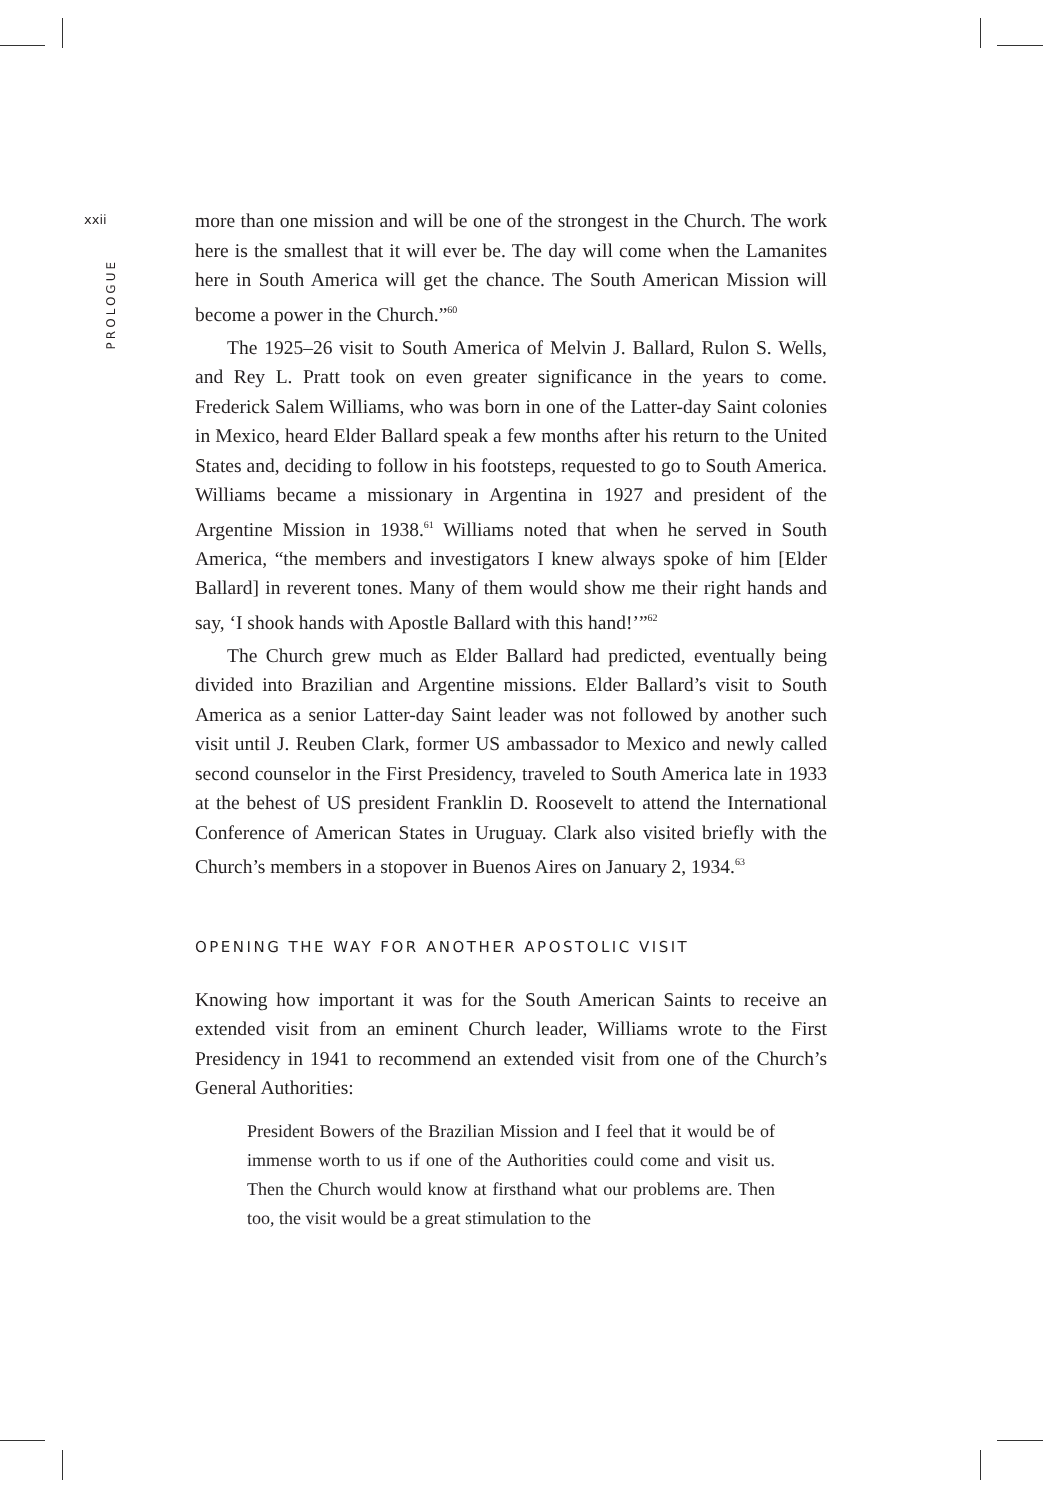xxii
PROLOGUE
more than one mission and will be one of the strongest in the Church. The work here is the smallest that it will ever be. The day will come when the Lamanites here in South America will get the chance. The South American Mission will become a power in the Church.”<sup>60</sup>
The 1925–26 visit to South America of Melvin J. Ballard, Rulon S. Wells, and Rey L. Pratt took on even greater significance in the years to come. Frederick Salem Williams, who was born in one of the Latter-day Saint colonies in Mexico, heard Elder Ballard speak a few months after his return to the United States and, deciding to follow in his footsteps, requested to go to South America. Williams became a missionary in Argentina in 1927 and president of the Argentine Mission in 1938.<sup>61</sup> Williams noted that when he served in South America, “the members and investigators I knew always spoke of him [Elder Ballard] in reverent tones. Many of them would show me their right hands and say, ‘I shook hands with Apostle Ballard with this hand!’”<sup>62</sup>
The Church grew much as Elder Ballard had predicted, eventually being divided into Brazilian and Argentine missions. Elder Ballard’s visit to South America as a senior Latter-day Saint leader was not followed by another such visit until J. Reuben Clark, former US ambassador to Mexico and newly called second counselor in the First Presidency, traveled to South America late in 1933 at the behest of US president Franklin D. Roosevelt to attend the International Conference of American States in Uruguay. Clark also visited briefly with the Church’s members in a stopover in Buenos Aires on January 2, 1934.<sup>63</sup>
OPENING THE WAY FOR ANOTHER APOSTOLIC VISIT
Knowing how important it was for the South American Saints to receive an extended visit from an eminent Church leader, Williams wrote to the First Presidency in 1941 to recommend an extended visit from one of the Church’s General Authorities:
President Bowers of the Brazilian Mission and I feel that it would be of immense worth to us if one of the Authorities could come and visit us. Then the Church would know at firsthand what our problems are. Then too, the visit would be a great stimulation to the